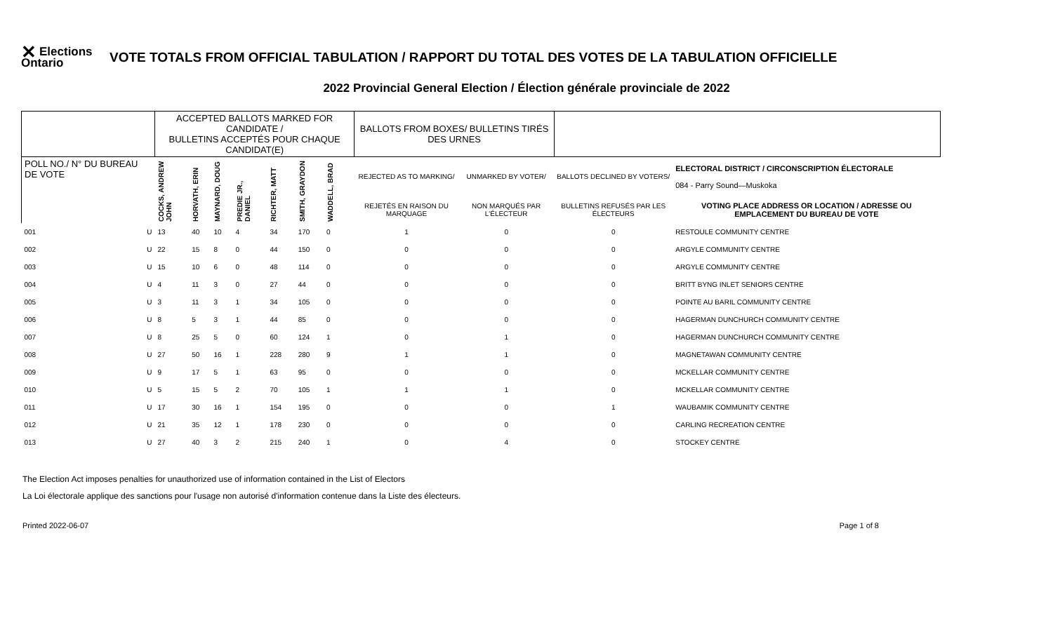✕ Elections Ontario
VOTE TOTALS FROM OFFICIAL TABULATION / RAPPORT DU TOTAL DES VOTES DE LA TABULATION OFFICIELLE
2022 Provincial General Election / Élection générale provinciale de 2022
| | | ACCEPTED BALLOTS MARKED FOR CANDIDATE / BULLETINS ACCEPTÉS POUR CHAQUE CANDIDAT(E) | | | | | | | | BALLOTS FROM BOXES/ BULLETINS TIRÉS DES URNES | | | |
| --- | --- | --- | --- | --- | --- | --- | --- | --- | --- | --- | --- | --- | --- |
| POLL NO./ N° DU BUREAU DE VOTE | | COCKS, ANDREW JOHN | HORVATH, ERIN | MAYNARD, DOUG | PREDIE JR., DANIEL | RICHTER, MATT | SMITH, GRAYDON | WADDELL, BRAD | | REJECTED AS TO MARKING/ | UNMARKED BY VOTER/ | BALLOTS DECLINED BY VOTERS/ | ELECTORAL DISTRICT / CIRCONSCRIPTION ÉLECTORALE 084 - Parry Sound—Muskoka |
| | | | | | | | | | | REJETÉS EN RAISON DU MARQUAGE | NON MARQUÉS PAR L'ÉLECTEUR | BULLETINS REFUSÉS PAR LES ÉLECTEURS | VOTING PLACE ADDRESS OR LOCATION / ADRESSE OU EMPLACEMENT DU BUREAU DE VOTE |
| 001 | U | 13 | 40 | 10 | 4 | 34 | 170 | 0 | | 1 | 0 | 0 | RESTOULE COMMUNITY CENTRE |
| 002 | U | 22 | 15 | 8 | 0 | 44 | 150 | 0 | | 0 | 0 | 0 | ARGYLE COMMUNITY CENTRE |
| 003 | U | 15 | 10 | 6 | 0 | 48 | 114 | 0 | | 0 | 0 | 0 | ARGYLE COMMUNITY CENTRE |
| 004 | U | 4 | 11 | 3 | 0 | 27 | 44 | 0 | | 0 | 0 | 0 | BRITT BYNG INLET SENIORS CENTRE |
| 005 | U | 3 | 11 | 3 | 1 | 34 | 105 | 0 | | 0 | 0 | 0 | POINTE AU BARIL COMMUNITY CENTRE |
| 006 | U | 8 | 5 | 3 | 1 | 44 | 85 | 0 | | 0 | 0 | 0 | HAGERMAN DUNCHURCH COMMUNITY CENTRE |
| 007 | U | 8 | 25 | 5 | 0 | 60 | 124 | 1 | | 0 | 1 | 0 | HAGERMAN DUNCHURCH COMMUNITY CENTRE |
| 008 | U | 27 | 50 | 16 | 1 | 228 | 280 | 9 | | 1 | 1 | 0 | MAGNETAWAN COMMUNITY CENTRE |
| 009 | U | 9 | 17 | 5 | 1 | 63 | 95 | 0 | | 0 | 0 | 0 | MCKELLAR COMMUNITY CENTRE |
| 010 | U | 5 | 15 | 5 | 2 | 70 | 105 | 1 | | 1 | 1 | 0 | MCKELLAR COMMUNITY CENTRE |
| 011 | U | 17 | 30 | 16 | 1 | 154 | 195 | 0 | | 0 | 0 | 1 | WAUBAMIK COMMUNITY CENTRE |
| 012 | U | 21 | 35 | 12 | 1 | 178 | 230 | 0 | | 0 | 0 | 0 | CARLING RECREATION CENTRE |
| 013 | U | 27 | 40 | 3 | 2 | 215 | 240 | 1 | | 0 | 4 | 0 | STOCKEY CENTRE |
The Election Act imposes penalties for unauthorized use of information contained in the List of Electors
La Loi électorale applique des sanctions pour l'usage non autorisé d'information contenue dans la Liste des électeurs.
Printed 2022-06-07 Page 1 of 8